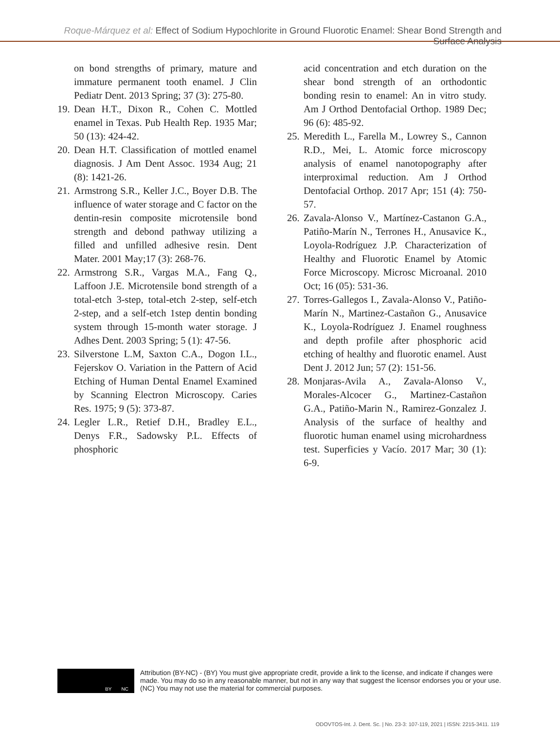Roque-Márquez et al: Effect of Sodium Hypochlorite in Ground Fluorotic Enamel: Shear Bond Strength and Surface Analysis
on bond strengths of primary, mature and immature permanent tooth enamel. J Clin Pediatr Dent. 2013 Spring; 37 (3): 275-80.
19. Dean H.T., Dixon R., Cohen C. Mottled enamel in Texas. Pub Health Rep. 1935 Mar; 50 (13): 424-42.
20. Dean H.T. Classification of mottled enamel diagnosis. J Am Dent Assoc. 1934 Aug; 21 (8): 1421-26.
21. Armstrong S.R., Keller J.C., Boyer D.B. The influence of water storage and C factor on the dentin-resin composite microtensile bond strength and debond pathway utilizing a filled and unfilled adhesive resin. Dent Mater. 2001 May;17 (3): 268-76.
22. Armstrong S.R., Vargas M.A., Fang Q., Laffoon J.E. Microtensile bond strength of a total-etch 3-step, total-etch 2-step, self-etch 2-step, and a self-etch 1step dentin bonding system through 15-month water storage. J Adhes Dent. 2003 Spring; 5 (1): 47-56.
23. Silverstone L.M, Saxton C.A., Dogon I.L., Fejerskov O. Variation in the Pattern of Acid Etching of Human Dental Enamel Examined by Scanning Electron Microscopy. Caries Res. 1975; 9 (5): 373-87.
24. Legler L.R., Retief D.H., Bradley E.L., Denys F.R., Sadowsky P.L. Effects of phosphoric
acid concentration and etch duration on the shear bond strength of an orthodontic bonding resin to enamel: An in vitro study. Am J Orthod Dentofacial Orthop. 1989 Dec; 96 (6): 485-92.
25. Meredith L., Farella M., Lowrey S., Cannon R.D., Mei, L. Atomic force microscopy analysis of enamel nanotopography after interproximal reduction. Am J Orthod Dentofacial Orthop. 2017 Apr; 151 (4): 750-57.
26. Zavala-Alonso V., Martínez-Castanon G.A., Patiño-Marín N., Terrones H., Anusavice K., Loyola-Rodríguez J.P. Characterization of Healthy and Fluorotic Enamel by Atomic Force Microscopy. Microsc Microanal. 2010 Oct; 16 (05): 531-36.
27. Torres-Gallegos I., Zavala-Alonso V., Patiño-Marín N., Martinez-Castañon G., Anusavice K., Loyola-Rodríguez J. Enamel roughness and depth profile after phosphoric acid etching of healthy and fluorotic enamel. Aust Dent J. 2012 Jun; 57 (2): 151-56.
28. Monjaras-Avila A., Zavala-Alonso V., Morales-Alcocer G., Martinez-Castañon G.A., Patiño-Marin N., Ramirez-Gonzalez J. Analysis of the surface of healthy and fluorotic human enamel using microhardness test. Superficies y Vacío. 2017 Mar; 30 (1): 6-9.
BY NC
Attribution (BY-NC) - (BY) You must give appropriate credit, provide a link to the license, and indicate if changes were made. You may do so in any reasonable manner, but not in any way that suggest the licensor endorses you or your use. (NC) You may not use the material for commercial purposes.
ODOVTOS-Int. J. Dent. Sc. | No. 23-3: 107-119, 2021 | ISSN: 2215-3411. 119